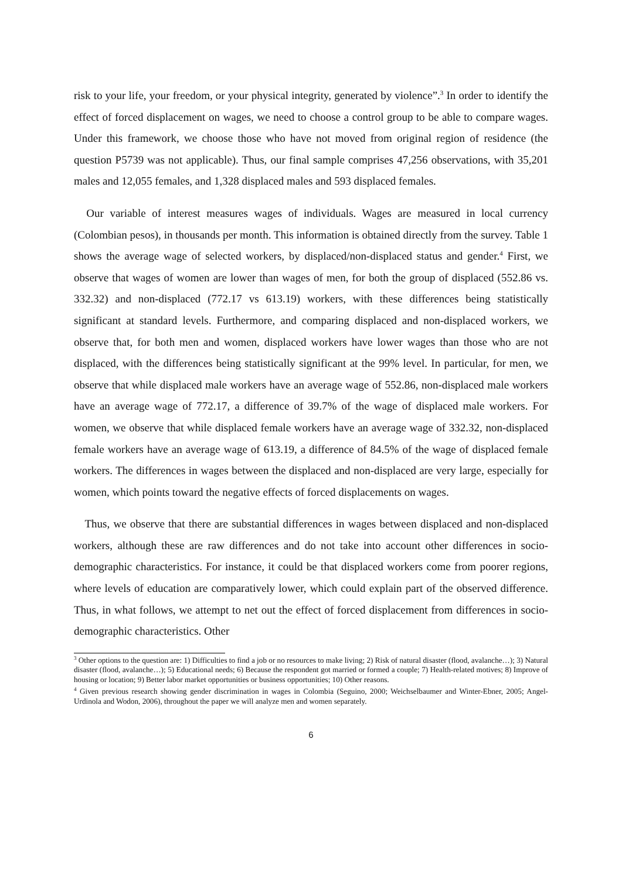risk to your life, your freedom, or your physical integrity, generated by violence”.<sup>3</sup> In order to identify the effect of forced displacement on wages, we need to choose a control group to be able to compare wages. Under this framework, we choose those who have not moved from original region of residence (the question P5739 was not applicable). Thus, our final sample comprises 47,256 observations, with 35,201 males and 12,055 females, and 1,328 displaced males and 593 displaced females.
Our variable of interest measures wages of individuals. Wages are measured in local currency (Colombian pesos), in thousands per month. This information is obtained directly from the survey. Table 1 shows the average wage of selected workers, by displaced/non-displaced status and gender.<sup>4</sup> First, we observe that wages of women are lower than wages of men, for both the group of displaced (552.86 vs. 332.32) and non-displaced (772.17 vs 613.19) workers, with these differences being statistically significant at standard levels. Furthermore, and comparing displaced and non-displaced workers, we observe that, for both men and women, displaced workers have lower wages than those who are not displaced, with the differences being statistically significant at the 99% level. In particular, for men, we observe that while displaced male workers have an average wage of 552.86, non-displaced male workers have an average wage of 772.17, a difference of 39.7% of the wage of displaced male workers. For women, we observe that while displaced female workers have an average wage of 332.32, non-displaced female workers have an average wage of 613.19, a difference of 84.5% of the wage of displaced female workers. The differences in wages between the displaced and non-displaced are very large, especially for women, which points toward the negative effects of forced displacements on wages.
Thus, we observe that there are substantial differences in wages between displaced and non-displaced workers, although these are raw differences and do not take into account other differences in socio-demographic characteristics. For instance, it could be that displaced workers come from poorer regions, where levels of education are comparatively lower, which could explain part of the observed difference. Thus, in what follows, we attempt to net out the effect of forced displacement from differences in socio-demographic characteristics. Other
<sup>3</sup> Other options to the question are: 1) Difficulties to find a job or no resources to make living; 2) Risk of natural disaster (flood, avalanche…); 3) Natural disaster (flood, avalanche…); 5) Educational needs; 6) Because the respondent got married or formed a couple; 7) Health-related motives; 8) Improve of housing or location; 9) Better labor market opportunities or business opportunities; 10) Other reasons.
<sup>4</sup> Given previous research showing gender discrimination in wages in Colombia (Seguino, 2000; Weichselbaumer and Winter-Ebner, 2005; Angel-Urdinola and Wodon, 2006), throughout the paper we will analyze men and women separately.
6